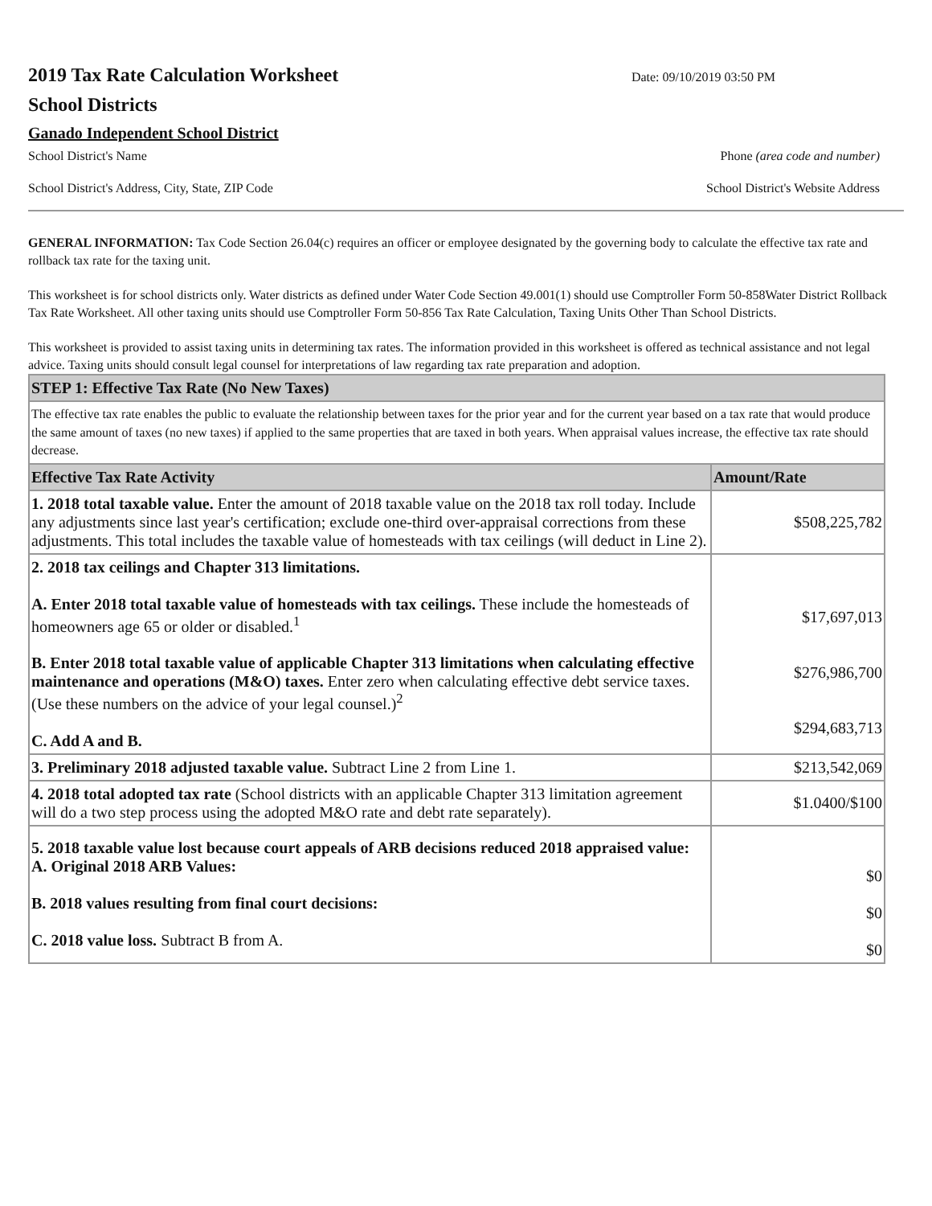2019 Tax Rate Calculation Worksheet
Date: 09/10/2019 03:50 PM
School Districts
Ganado Independent School District
School District's Name Phone (area code and number)
School District's Address, City, State, ZIP Code School District's Website Address
GENERAL INFORMATION: Tax Code Section 26.04(c) requires an officer or employee designated by the governing body to calculate the effective tax rate and rollback tax rate for the taxing unit.
This worksheet is for school districts only. Water districts as defined under Water Code Section 49.001(1) should use Comptroller Form 50-858Water District Rollback Tax Rate Worksheet. All other taxing units should use Comptroller Form 50-856 Tax Rate Calculation, Taxing Units Other Than School Districts.
This worksheet is provided to assist taxing units in determining tax rates. The information provided in this worksheet is offered as technical assistance and not legal advice. Taxing units should consult legal counsel for interpretations of law regarding tax rate preparation and adoption.
| STEP 1: Effective Tax Rate (No New Taxes) | |
| --- | --- |
| The effective tax rate enables the public to evaluate the relationship between taxes for the prior year and for the current year based on a tax rate that would produce the same amount of taxes (no new taxes) if applied to the same properties that are taxed in both years. When appraisal values increase, the effective tax rate should decrease. | |
| Effective Tax Rate Activity | Amount/Rate |
| 1. 2018 total taxable value. Enter the amount of 2018 taxable value on the 2018 tax roll today. Include any adjustments since last year's certification; exclude one-third over-appraisal corrections from these adjustments. This total includes the taxable value of homesteads with tax ceilings (will deduct in Line 2). | $508,225,782 |
| 2. 2018 tax ceilings and Chapter 313 limitations. A. Enter 2018 total taxable value of homesteads with tax ceilings. These include the homesteads of homeowners age 65 or older or disabled.<sup>1</sup> B. Enter 2018 total taxable value of applicable Chapter 313 limitations when calculating effective maintenance and operations (M&O) taxes. Enter zero when calculating effective debt service taxes. (Use these numbers on the advice of your legal counsel.)<sup>2</sup> C. Add A and B. | $17,697,013 $276,986,700 $294,683,713 |
| 3. Preliminary 2018 adjusted taxable value. Subtract Line 2 from Line 1. | $213,542,069 |
| 4. 2018 total adopted tax rate (School districts with an applicable Chapter 313 limitation agreement will do a two step process using the adopted M&O rate and debt rate separately). | $1.0400/$100 |
| 5. 2018 taxable value lost because court appeals of ARB decisions reduced 2018 appraised value: A. Original 2018 ARB Values: B. 2018 values resulting from final court decisions: C. 2018 value loss. Subtract B from A. | $0 $0 $0 |